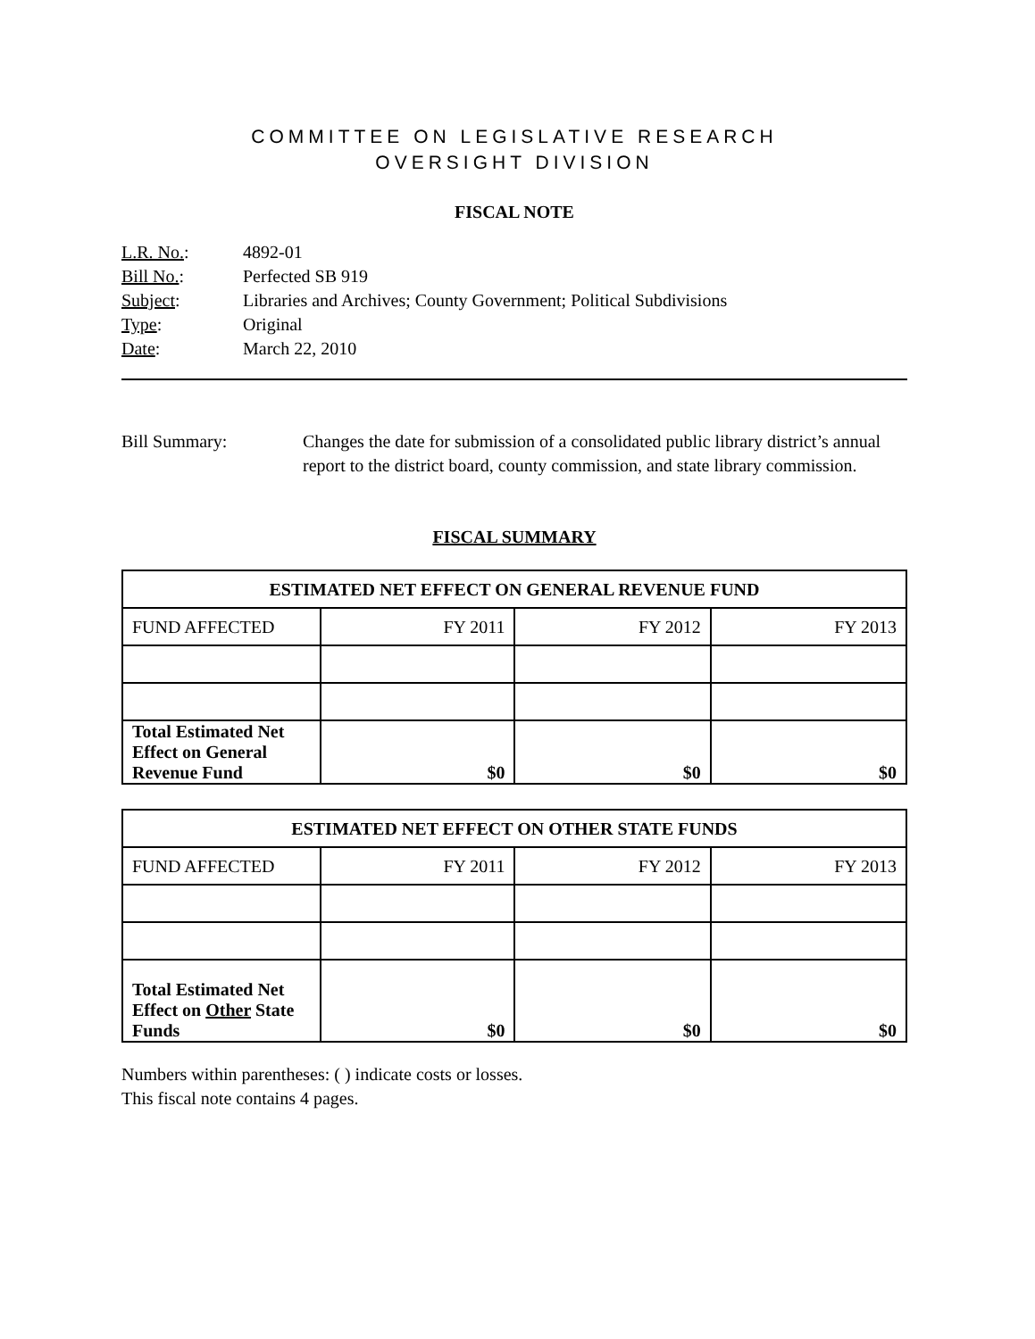COMMITTEE ON LEGISLATIVE RESEARCH
OVERSIGHT DIVISION
FISCAL NOTE
| L.R. No. : | 4892-01 |
| Bill No. : | Perfected SB 919 |
| Subject : | Libraries and Archives; County Government; Political Subdivisions |
| Type : | Original |
| Date : | March 22, 2010 |
Bill Summary: Changes the date for submission of a consolidated public library district’s annual report to the district board, county commission, and state library commission.
FISCAL SUMMARY
| ESTIMATED NET EFFECT ON GENERAL REVENUE FUND | | | |
| --- | --- | --- | --- |
| FUND AFFECTED | FY 2011 | FY 2012 | FY 2013 |
| Total Estimated Net Effect on General Revenue Fund | $0 | $0 | $0 |
| ESTIMATED NET EFFECT ON OTHER STATE FUNDS | | | |
| --- | --- | --- | --- |
| FUND AFFECTED | FY 2011 | FY 2012 | FY 2013 |
| Total Estimated Net Effect on Other State Funds | $0 | $0 | $0 |
Numbers within parentheses: ( ) indicate costs or losses.
This fiscal note contains 4 pages.